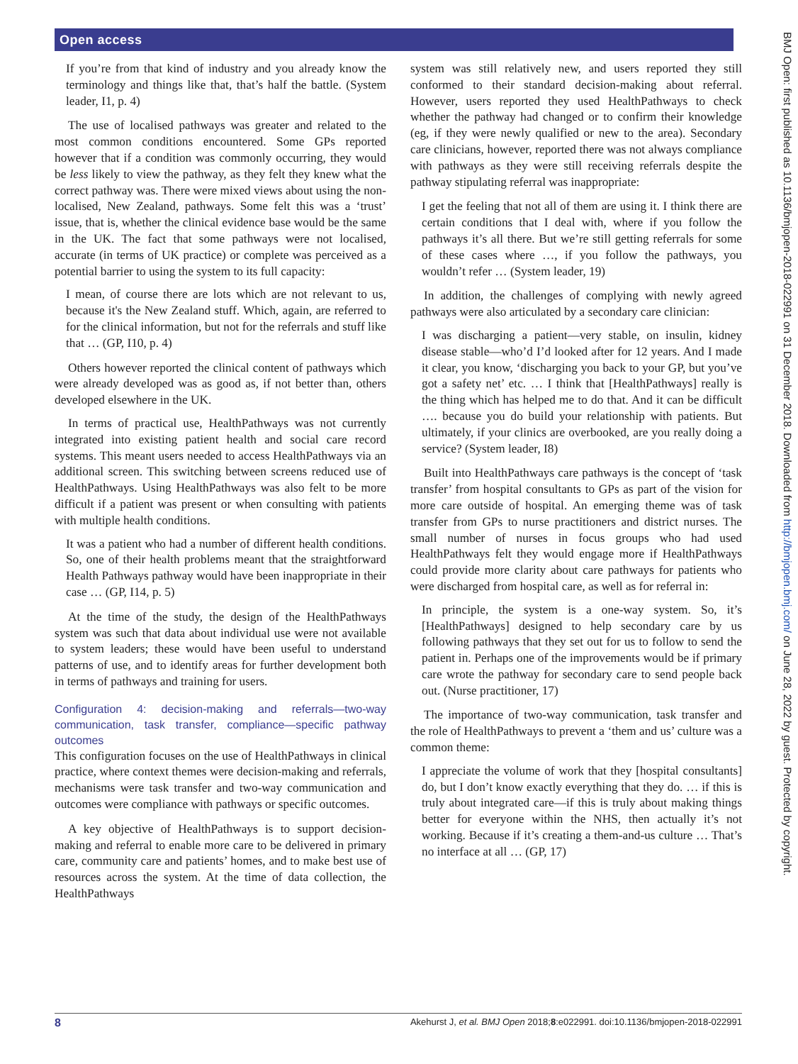Open access
BMJ Open: first published as 10.1136/bmjopen-2018-022991 on 31 December 2018. Downloaded from http://bmjopen.bmj.com/ on June 28, 2022 by guest. Protected by copyright.
If you’re from that kind of industry and you already know the terminology and things like that, that’s half the battle. (System leader, I1, p. 4)
The use of localised pathways was greater and related to the most common conditions encountered. Some GPs reported however that if a condition was commonly occurring, they would be less likely to view the pathway, as they felt they knew what the correct pathway was. There were mixed views about using the non-localised, New Zealand, pathways. Some felt this was a ‘trust’ issue, that is, whether the clinical evidence base would be the same in the UK. The fact that some pathways were not localised, accurate (in terms of UK practice) or complete was perceived as a potential barrier to using the system to its full capacity:
I mean, of course there are lots which are not relevant to us, because it's the New Zealand stuff. Which, again, are referred to for the clinical information, but not for the referrals and stuff like that … (GP, I10, p. 4)
Others however reported the clinical content of pathways which were already developed was as good as, if not better than, others developed elsewhere in the UK.
In terms of practical use, HealthPathways was not currently integrated into existing patient health and social care record systems. This meant users needed to access HealthPathways via an additional screen. This switching between screens reduced use of HealthPathways. Using HealthPathways was also felt to be more difficult if a patient was present or when consulting with patients with multiple health conditions.
It was a patient who had a number of different health conditions. So, one of their health problems meant that the straightforward Health Pathways pathway would have been inappropriate in their case … (GP, I14, p. 5)
At the time of the study, the design of the HealthPathways system was such that data about individual use were not available to system leaders; these would have been useful to understand patterns of use, and to identify areas for further development both in terms of pathways and training for users.
Configuration 4: decision-making and referrals—two-way communication, task transfer, compliance—specific pathway outcomes
This configuration focuses on the use of HealthPathways in clinical practice, where context themes were decision-making and referrals, mechanisms were task transfer and two-way communication and outcomes were compliance with pathways or specific outcomes.
A key objective of HealthPathways is to support decision-making and referral to enable more care to be delivered in primary care, community care and patients’ homes, and to make best use of resources across the system. At the time of data collection, the HealthPathways
system was still relatively new, and users reported they still conformed to their standard decision-making about referral. However, users reported they used HealthPathways to check whether the pathway had changed or to confirm their knowledge (eg, if they were newly qualified or new to the area). Secondary care clinicians, however, reported there was not always compliance with pathways as they were still receiving referrals despite the pathway stipulating referral was inappropriate:
I get the feeling that not all of them are using it. I think there are certain conditions that I deal with, where if you follow the pathways it’s all there. But we’re still getting referrals for some of these cases where …, if you follow the pathways, you wouldn’t refer … (System leader, 19)
In addition, the challenges of complying with newly agreed pathways were also articulated by a secondary care clinician:
I was discharging a patient—very stable, on insulin, kidney disease stable—who’d I’d looked after for 12 years. And I made it clear, you know, ‘discharging you back to your GP, but you’ve got a safety net’ etc. … I think that [HealthPathways] really is the thing which has helped me to do that. And it can be difficult …. because you do build your relationship with patients. But ultimately, if your clinics are overbooked, are you really doing a service? (System leader, I8)
Built into HealthPathways care pathways is the concept of ‘task transfer’ from hospital consultants to GPs as part of the vision for more care outside of hospital. An emerging theme was of task transfer from GPs to nurse practitioners and district nurses. The small number of nurses in focus groups who had used HealthPathways felt they would engage more if HealthPathways could provide more clarity about care pathways for patients who were discharged from hospital care, as well as for referral in:
In principle, the system is a one-way system. So, it’s [HealthPathways] designed to help secondary care by us following pathways that they set out for us to follow to send the patient in. Perhaps one of the improvements would be if primary care wrote the pathway for secondary care to send people back out. (Nurse practitioner, 17)
The importance of two-way communication, task transfer and the role of HealthPathways to prevent a ‘them and us’ culture was a common theme:
I appreciate the volume of work that they [hospital consultants] do, but I don’t know exactly everything that they do. … if this is truly about integrated care—if this is truly about making things better for everyone within the NHS, then actually it’s not working. Because if it’s creating a them-and-us culture … That’s no interface at all … (GP, 17)
8 Akehurst J, et al. BMJ Open 2018;8:e022991. doi:10.1136/bmjopen-2018-022991